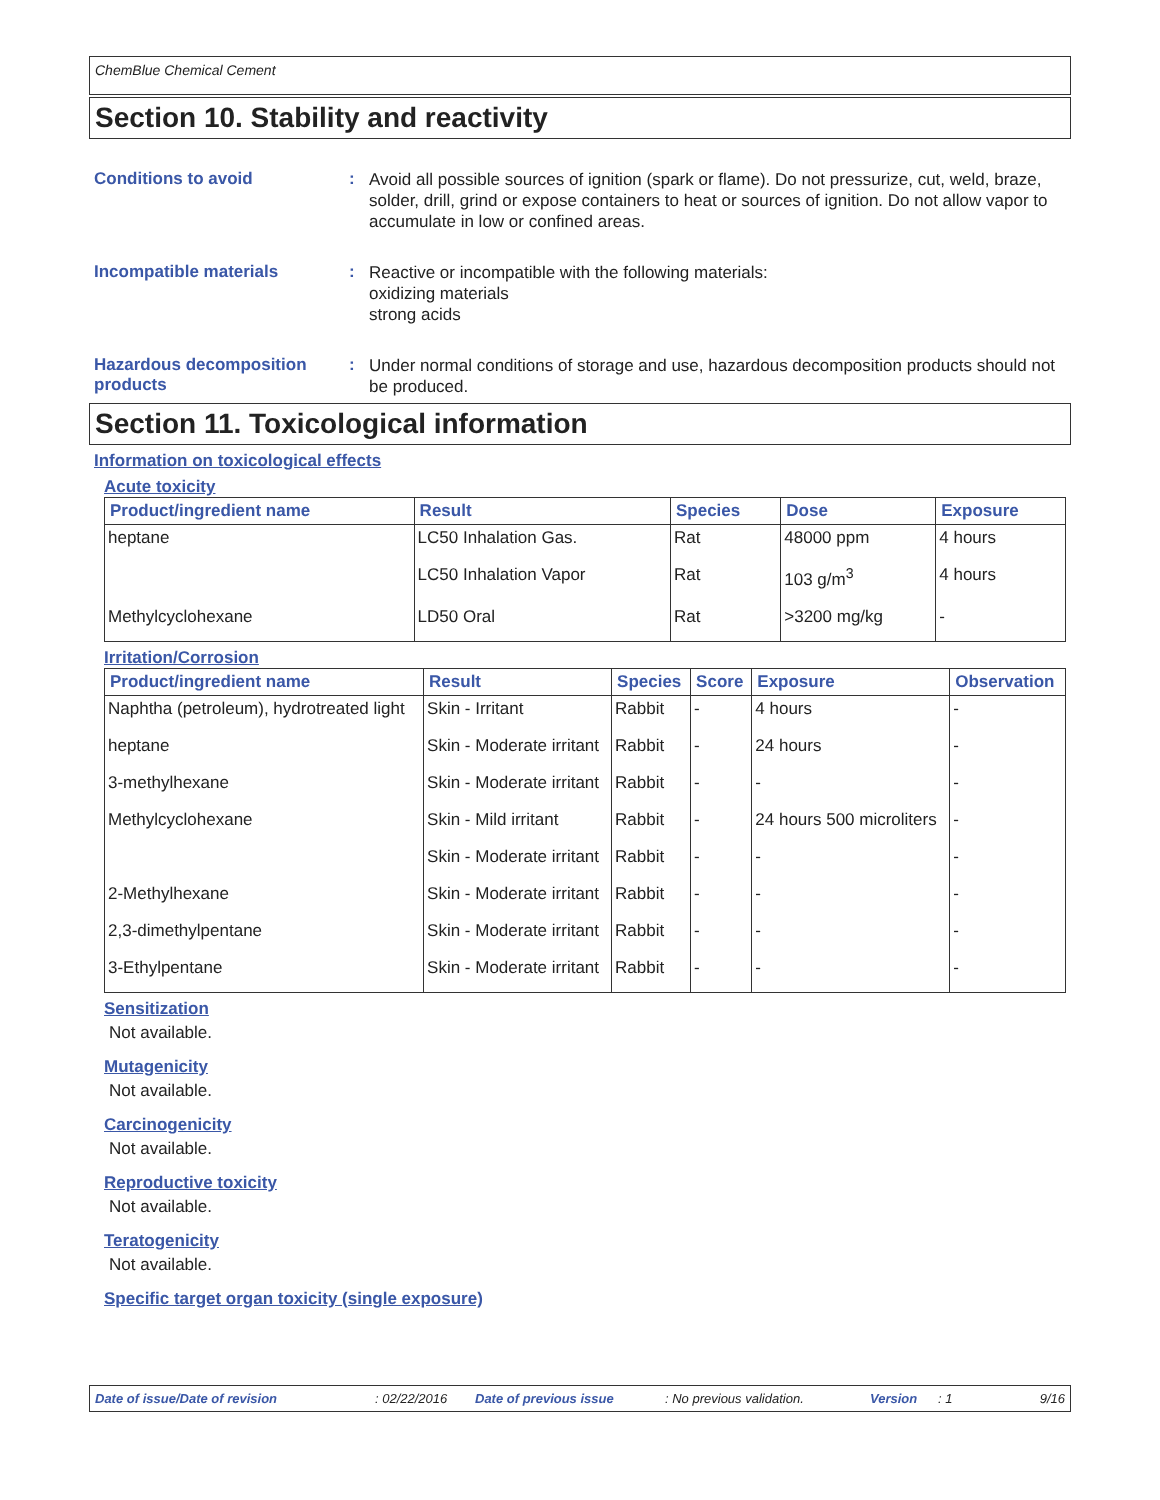ChemBlue Chemical Cement
Section 10. Stability and reactivity
Conditions to avoid :
Avoid all possible sources of ignition (spark or flame). Do not pressurize, cut, weld, braze, solder, drill, grind or expose containers to heat or sources of ignition. Do not allow vapor to accumulate in low or confined areas.
Incompatible materials :
Reactive or incompatible with the following materials:
oxidizing materials
strong acids
Hazardous decomposition products
:
Under normal conditions of storage and use, hazardous decomposition products should not be produced.
Section 11. Toxicological information
Information on toxicological effects
Acute toxicity
| Product/ingredient name | Result | Species | Dose | Exposure |
| --- | --- | --- | --- | --- |
| heptane | LC50 Inhalation Gas. | Rat | 48000 ppm | 4 hours |
| | LC50 Inhalation Vapor | Rat | 103 g/m<sup>3</sup> | 4 hours |
| Methylcyclohexane | LD50 Oral | Rat | >3200 mg/kg | - |
Irritation/Corrosion
| Product/ingredient name | Result | Species | Score | Exposure | Observation |
| --- | --- | --- | --- | --- | --- |
| Naphtha (petroleum), hydrotreated light | Skin - Irritant | Rabbit | - | 4 hours | - |
| heptane | Skin - Moderate irritant | Rabbit | - | 24 hours | - |
| 3-methylhexane | Skin - Moderate irritant | Rabbit | - | - | - |
| Methylcyclohexane | Skin - Mild irritant | Rabbit | - | 24 hours 500 microliters | - |
| | Skin - Moderate irritant | Rabbit | - | - | - |
| 2-Methylhexane | Skin - Moderate irritant | Rabbit | - | - | - |
| 2,3-dimethylpentane | Skin - Moderate irritant | Rabbit | - | - | - |
| 3-Ethylpentane | Skin - Moderate irritant | Rabbit | - | - | - |
Sensitization
Not available.
Mutagenicity
Not available.
Carcinogenicity
Not available.
Reproductive toxicity
Not available.
Teratogenicity
Not available.
Specific target organ toxicity (single exposure)
Date of issue/Date of revision: 02/22/2016 Date of previous issue: No previous validation. Version: 1 9/16